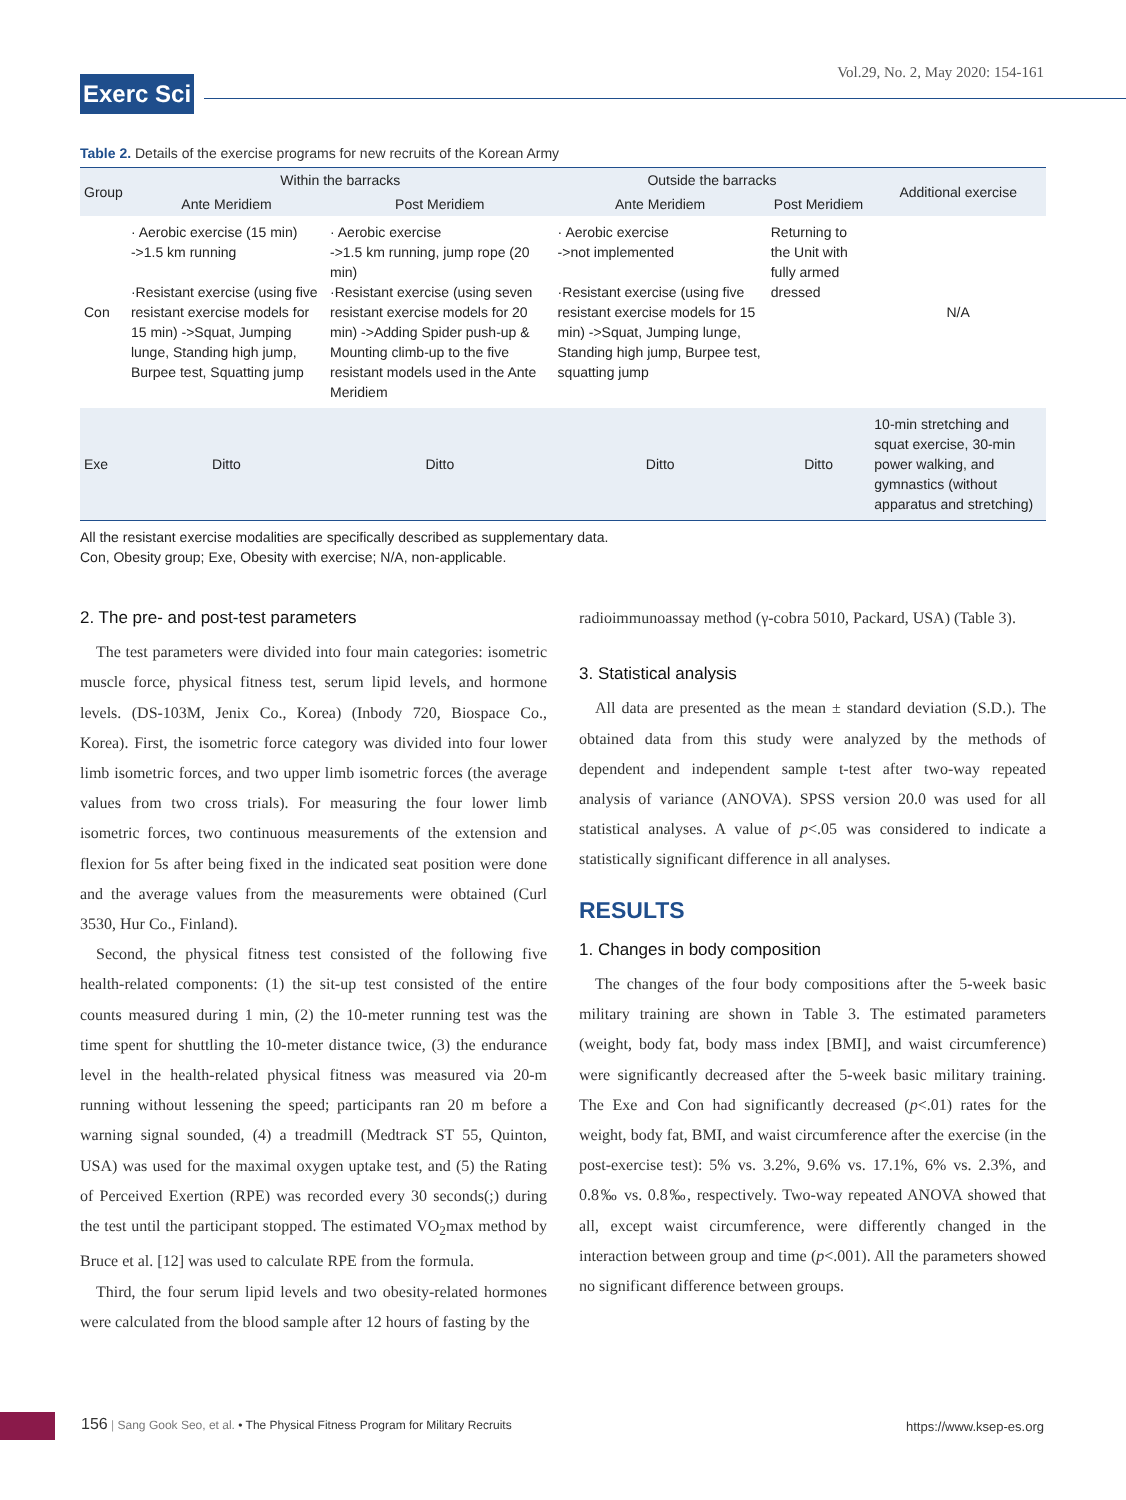Vol.29, No. 2, May 2020: 154-161
Exerc Sci
Table 2. Details of the exercise programs for new recruits of the Korean Army
| Group | Within the barracks | | Outside the barracks | | Additional exercise |
| --- | --- | --- | --- | --- | --- |
| | Ante Meridiem | Post Meridiem | Ante Meridiem | Post Meridiem | |
| Con | · Aerobic exercise (15 min) ->1.5 km running ·Resistant exercise (using five resistant exercise models for 15 min) ->Squat, Jumping lunge, Standing high jump, Burpee test, Squatting jump | · Aerobic exercise ->1.5 km running, jump rope (20 min) ·Resistant exercise (using seven resistant exercise models for 20 min) ->Adding Spider push-up & Mounting climb-up to the five resistant models used in the Ante Meridiem | · Aerobic exercise ->not implemented ·Resistant exercise (using five resistant exercise models for 15 min) ->Squat, Jumping lunge, Standing high jump, Burpee test, squatting jump | Returning to the Unit with fully armed dressed | N/A |
| Exe | Ditto | Ditto | Ditto | Ditto | 10-min stretching and squat exercise, 30-min power walking, and gymnastics (without apparatus and stretching) |
All the resistant exercise modalities are specifically described as supplementary data.
Con, Obesity group; Exe, Obesity with exercise; N/A, non-applicable.
2. The pre- and post-test parameters
The test parameters were divided into four main categories: isometric muscle force, physical fitness test, serum lipid levels, and hormone levels. (DS-103M, Jenix Co., Korea) (Inbody 720, Biospace Co., Korea). First, the isometric force category was divided into four lower limb isometric forces, and two upper limb isometric forces (the average values from two cross trials). For measuring the four lower limb isometric forces, two continuous measurements of the extension and flexion for 5s after being fixed in the indicated seat position were done and the average values from the measurements were obtained (Curl 3530, Hur Co., Finland).
Second, the physical fitness test consisted of the following five health-related components: (1) the sit-up test consisted of the entire counts measured during 1 min, (2) the 10-meter running test was the time spent for shuttling the 10-meter distance twice, (3) the endurance level in the health-related physical fitness was measured via 20-m running without lessening the speed; participants ran 20 m before a warning signal sounded, (4) a treadmill (Medtrack ST 55, Quinton, USA) was used for the maximal oxygen uptake test, and (5) the Rating of Perceived Exertion (RPE) was recorded every 30 seconds(;) during the test until the participant stopped. The estimated VO<sub>2</sub>max method by Bruce et al. [12] was used to calculate RPE from the formula.
Third, the four serum lipid levels and two obesity-related hormones were calculated from the blood sample after 12 hours of fasting by the
radioimmunoassay method (γ-cobra 5010, Packard, USA) (Table 3).
3. Statistical analysis
All data are presented as the mean ± standard deviation (S.D.). The obtained data from this study were analyzed by the methods of dependent and independent sample t-test after two-way repeated analysis of variance (ANOVA). SPSS version 20.0 was used for all statistical analyses. A value of p<.05 was considered to indicate a statistically significant difference in all analyses.
RESULTS
1. Changes in body composition
The changes of the four body compositions after the 5-week basic military training are shown in Table 3. The estimated parameters (weight, body fat, body mass index [BMI], and waist circumference) were significantly decreased after the 5-week basic military training. The Exe and Con had significantly decreased (p<.01) rates for the weight, body fat, BMI, and waist circumference after the exercise (in the post-exercise test): 5% vs. 3.2%, 9.6% vs. 17.1%, 6% vs. 2.3%, and 0.8‰ vs. 0.8‰, respectively. Two-way repeated ANOVA showed that all, except waist circumference, were differently changed in the interaction between group and time (p<.001). All the parameters showed no significant difference between groups.
156 | Sang Gook Seo, et al. • The Physical Fitness Program for Military Recruits
https://www.ksep-es.org